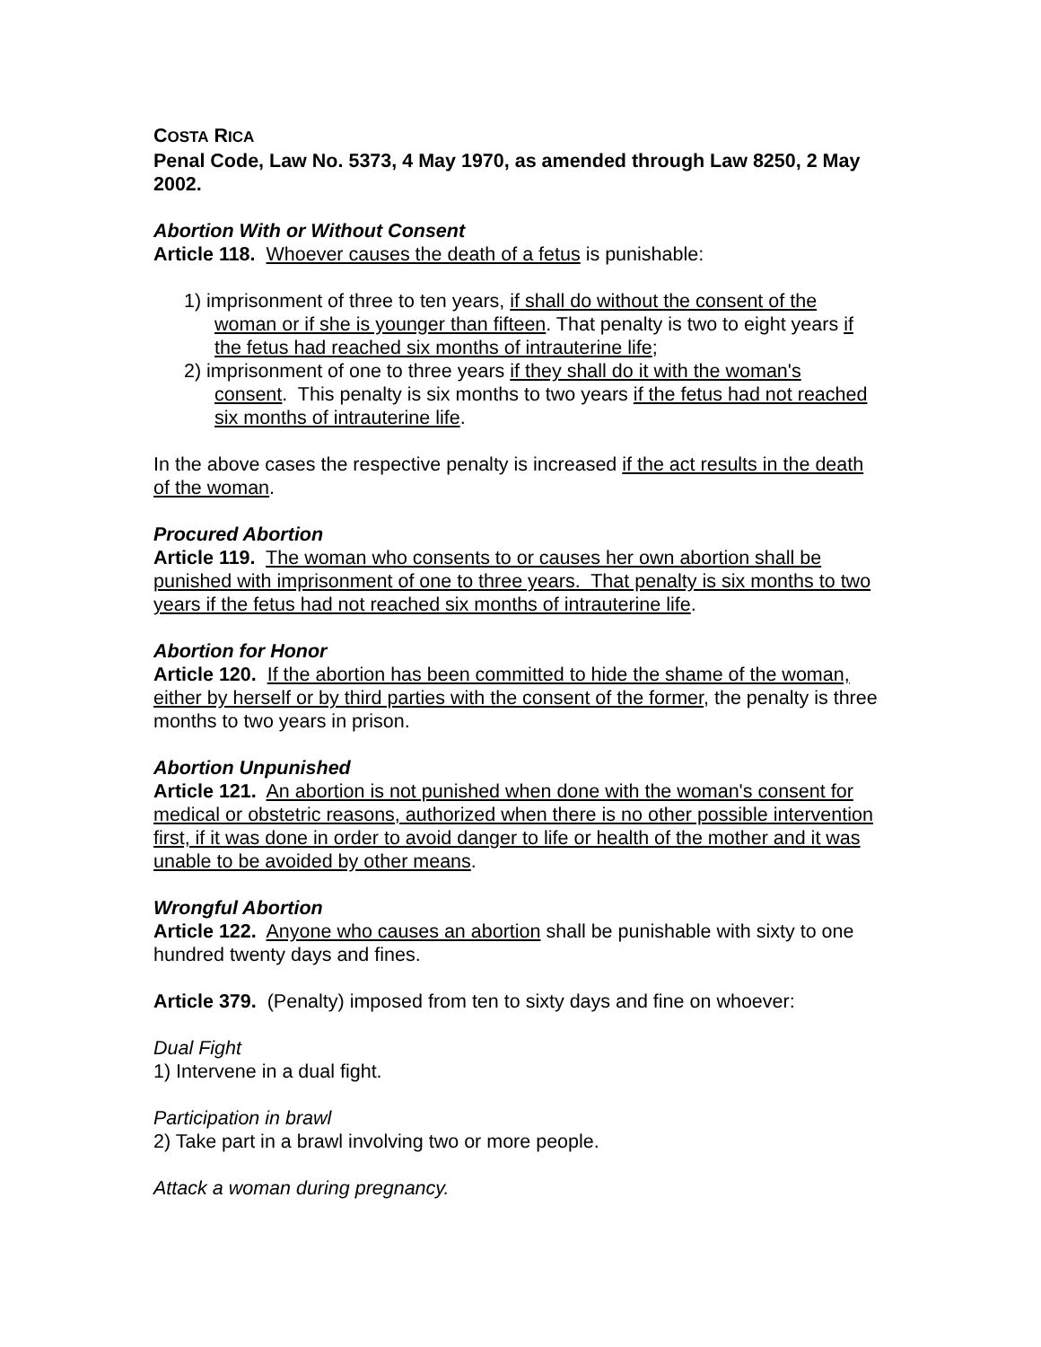COSTA RICA
Penal Code, Law No. 5373, 4 May 1970, as amended through Law 8250, 2 May 2002.
Abortion With or Without Consent
Article 118. Whoever causes the death of a fetus is punishable:
1) imprisonment of three to ten years, if shall do without the consent of the woman or if she is younger than fifteen. That penalty is two to eight years if the fetus had reached six months of intrauterine life;
2) imprisonment of one to three years if they shall do it with the woman's consent. This penalty is six months to two years if the fetus had not reached six months of intrauterine life.
In the above cases the respective penalty is increased if the act results in the death of the woman.
Procured Abortion
Article 119. The woman who consents to or causes her own abortion shall be punished with imprisonment of one to three years. That penalty is six months to two years if the fetus had not reached six months of intrauterine life.
Abortion for Honor
Article 120. If the abortion has been committed to hide the shame of the woman, either by herself or by third parties with the consent of the former, the penalty is three months to two years in prison.
Abortion Unpunished
Article 121. An abortion is not punished when done with the woman's consent for medical or obstetric reasons, authorized when there is no other possible intervention first, if it was done in order to avoid danger to life or health of the mother and it was unable to be avoided by other means.
Wrongful Abortion
Article 122. Anyone who causes an abortion shall be punishable with sixty to one hundred twenty days and fines.
Article 379. (Penalty) imposed from ten to sixty days and fine on whoever:
Dual Fight
1) Intervene in a dual fight.
Participation in brawl
2) Take part in a brawl involving two or more people.
Attack a woman during pregnancy.